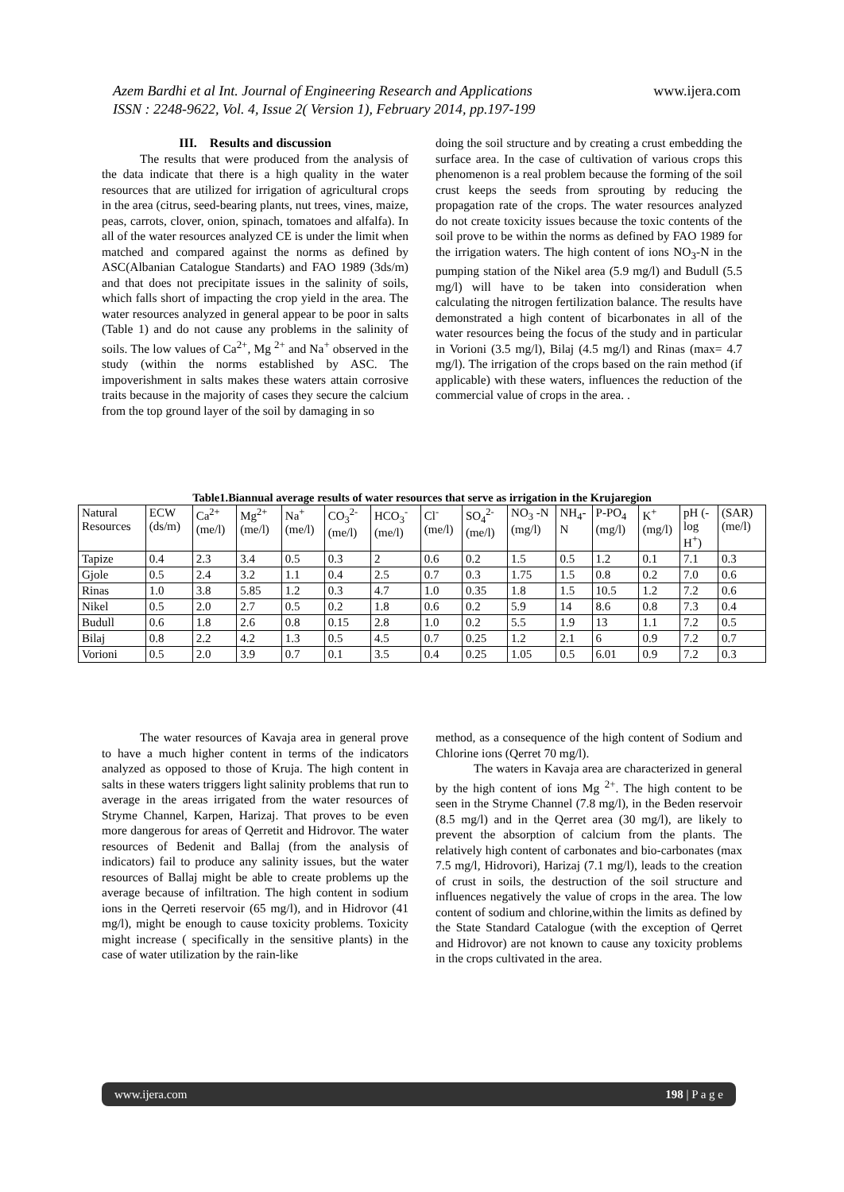www.ijera.com Azem Bardhi et al Int. Journal of Engineering Research and Applications
ISSN : 2248-9622, Vol. 4, Issue 2( Version 1), February 2014, pp.197-199
III. Results and discussion
The results that were produced from the analysis of the data indicate that there is a high quality in the water resources that are utilized for irrigation of agricultural crops in the area (citrus, seed-bearing plants, nut trees, vines, maize, peas, carrots, clover, onion, spinach, tomatoes and alfalfa). In all of the water resources analyzed CE is under the limit when matched and compared against the norms as defined by ASC(Albanian Catalogue Standarts) and FAO 1989 (3ds/m) and that does not precipitate issues in the salinity of soils, which falls short of impacting the crop yield in the area. The water resources analyzed in general appear to be poor in salts (Table 1) and do not cause any problems in the salinity of soils. The low values of Ca<sup>2+</sup>, Mg <sup>2+</sup> and Na<sup>+</sup> observed in the study (within the norms established by ASC. The impoverishment in salts makes these waters attain corrosive traits because in the majority of cases they secure the calcium from the top ground layer of the soil by damaging in so
doing the soil structure and by creating a crust embedding the surface area. In the case of cultivation of various crops this phenomenon is a real problem because the forming of the soil crust keeps the seeds from sprouting by reducing the propagation rate of the crops. The water resources analyzed do not create toxicity issues because the toxic contents of the soil prove to be within the norms as defined by FAO 1989 for the irrigation waters. The high content of ions NO<sub>3</sub>-N in the pumping station of the Nikel area (5.9 mg/l) and Budull (5.5 mg/l) will have to be taken into consideration when calculating the nitrogen fertilization balance. The results have demonstrated a high content of bicarbonates in all of the water resources being the focus of the study and in particular in Vorioni (3.5 mg/l), Bilaj (4.5 mg/l) and Rinas (max= 4.7 mg/l). The irrigation of the crops based on the rain method (if applicable) with these waters, influences the reduction of the commercial value of crops in the area. .
Table1.Biannual average results of water resources that serve as irrigation in the Krujaregion
| Natural Resources | ECW (ds/m) | Ca<sup>2+</sup> (me/l) | Mg<sup>2+</sup> (me/l) | Na<sup>+</sup> (me/l) | CO<sub>3</sub><sup>2-</sup> (me/l) | HCO<sub>3</sub><sup>-</sup> (me/l) | Cl<sup>-</sup> (me/l) | SO<sub>4</sub><sup>2-</sup> (me/l) | NO<sub>3</sub> -N (mg/l) | NH<sub>4</sub>-N | P-PO<sub>4</sub> (mg/l) | K<sup>+</sup>(mg/l) | pH (-log H<sup>+</sup>) | (SAR) (me/l) |
| --- | --- | --- | --- | --- | --- | --- | --- | --- | --- | --- | --- | --- | --- | --- |
| Tapize | 0.4 | 2.3 | 3.4 | 0.5 | 0.3 | 2 | 0.6 | 0.2 | 1.5 | 0.5 | 1.2 | 0.1 | 7.1 | 0.3 |
| Gjole | 0.5 | 2.4 | 3.2 | 1.1 | 0.4 | 2.5 | 0.7 | 0.3 | 1.75 | 1.5 | 0.8 | 0.2 | 7.0 | 0.6 |
| Rinas | 1.0 | 3.8 | 5.85 | 1.2 | 0.3 | 4.7 | 1.0 | 0.35 | 1.8 | 1.5 | 10.5 | 1.2 | 7.2 | 0.6 |
| Nikel | 0.5 | 2.0 | 2.7 | 0.5 | 0.2 | 1.8 | 0.6 | 0.2 | 5.9 | 14 | 8.6 | 0.8 | 7.3 | 0.4 |
| Budull | 0.6 | 1.8 | 2.6 | 0.8 | 0.15 | 2.8 | 1.0 | 0.2 | 5.5 | 1.9 | 13 | 1.1 | 7.2 | 0.5 |
| Bilaj | 0.8 | 2.2 | 4.2 | 1.3 | 0.5 | 4.5 | 0.7 | 0.25 | 1.2 | 2.1 | 6 | 0.9 | 7.2 | 0.7 |
| Vorioni | 0.5 | 2.0 | 3.9 | 0.7 | 0.1 | 3.5 | 0.4 | 0.25 | 1.05 | 0.5 | 6.01 | 0.9 | 7.2 | 0.3 |
The water resources of Kavaja area in general prove to have a much higher content in terms of the indicators analyzed as opposed to those of Kruja. The high content in salts in these waters triggers light salinity problems that run to average in the areas irrigated from the water resources of Stryme Channel, Karpen, Harizaj. That proves to be even more dangerous for areas of Qerretit and Hidrovor. The water resources of Bedenit and Ballaj (from the analysis of indicators) fail to produce any salinity issues, but the water resources of Ballaj might be able to create problems up the average because of infiltration. The high content in sodium ions in the Qerreti reservoir (65 mg/l), and in Hidrovor (41 mg/l), might be enough to cause toxicity problems. Toxicity might increase ( specifically in the sensitive plants) in the case of water utilization by the rain-like
method, as a consequence of the high content of Sodium and Chlorine ions (Qerret 70 mg/l).
The waters in Kavaja area are characterized in general by the high content of ions Mg <sup>2+</sup>. The high content to be seen in the Stryme Channel (7.8 mg/l), in the Beden reservoir (8.5 mg/l) and in the Qerret area (30 mg/l), are likely to prevent the absorption of calcium from the plants. The relatively high content of carbonates and bio-carbonates (max 7.5 mg/l, Hidrovori), Harizaj (7.1 mg/l), leads to the creation of crust in soils, the destruction of the soil structure and influences negatively the value of crops in the area. The low content of sodium and chlorine,within the limits as defined by the State Standard Catalogue (with the exception of Qerret and Hidrovor) are not known to cause any toxicity problems in the crops cultivated in the area.
www.ijera.com 198 | P a g e